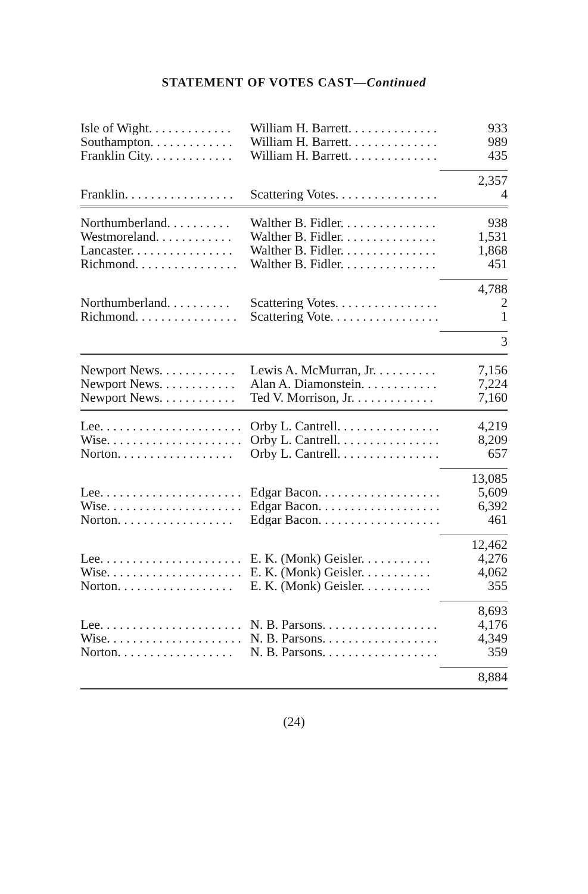STATEMENT OF VOTES CAST—Continued
| Isle of Wight. . . . . . . . . . . . . | William H. Barrett. . . . . . . . . . . . . . | 933 |
| Southampton. . . . . . . . . . . . . | William H. Barrett. . . . . . . . . . . . . . | 989 |
| Franklin City. . . . . . . . . . . . . | William H. Barrett. . . . . . . . . . . . . . | 435 |
| | | 2,357 |
| Franklin. . . . . . . . . . . . . . . . . | Scattering Votes. . . . . . . . . . . . . . . . | 4 |
| Northumberland. . . . . . . . . . | Walther B. Fidler. . . . . . . . . . . . . . . | 938 |
| Westmoreland. . . . . . . . . . . . | Walther B. Fidler. . . . . . . . . . . . . . . | 1,531 |
| Lancaster. . . . . . . . . . . . . . . . | Walther B. Fidler. . . . . . . . . . . . . . . | 1,868 |
| Richmond. . . . . . . . . . . . . . . . | Walther B. Fidler. . . . . . . . . . . . . . . | 451 |
| | | 4,788 |
| Northumberland. . . . . . . . . . | Scattering Votes. . . . . . . . . . . . . . . . | 2 |
| Richmond. . . . . . . . . . . . . . . . | Scattering Vote. . . . . . . . . . . . . . . . . | 1 |
| | | 3 |
| Newport News. . . . . . . . . . . . | Lewis A. McMurran, Jr. . . . . . . . . . | 7,156 |
| Newport News. . . . . . . . . . . . | Alan A. Diamonstein. . . . . . . . . . . . | 7,224 |
| Newport News. . . . . . . . . . . . | Ted V. Morrison, Jr. . . . . . . . . . . . . | 7,160 |
| Lee. . . . . . . . . . . . . . . . . . . . . . | Orby L. Cantrell. . . . . . . . . . . . . . . . | 4,219 |
| Wise. . . . . . . . . . . . . . . . . . . . . | Orby L. Cantrell. . . . . . . . . . . . . . . . | 8,209 |
| Norton. . . . . . . . . . . . . . . . . . | Orby L. Cantrell. . . . . . . . . . . . . . . . | 657 |
| | | 13,085 |
| Lee. . . . . . . . . . . . . . . . . . . . . . | Edgar Bacon. . . . . . . . . . . . . . . . . . . | 5,609 |
| Wise. . . . . . . . . . . . . . . . . . . . . | Edgar Bacon. . . . . . . . . . . . . . . . . . . | 6,392 |
| Norton. . . . . . . . . . . . . . . . . . | Edgar Bacon. . . . . . . . . . . . . . . . . . . | 461 |
| | | 12,462 |
| Lee. . . . . . . . . . . . . . . . . . . . . . | E. K. (Monk) Geisler. . . . . . . . . . . | 4,276 |
| Wise. . . . . . . . . . . . . . . . . . . . . | E. K. (Monk) Geisler. . . . . . . . . . . | 4,062 |
| Norton. . . . . . . . . . . . . . . . . . | E. K. (Monk) Geisler. . . . . . . . . . . | 355 |
| | | 8,693 |
| Lee. . . . . . . . . . . . . . . . . . . . . . | N. B. Parsons. . . . . . . . . . . . . . . . . . | 4,176 |
| Wise. . . . . . . . . . . . . . . . . . . . . | N. B. Parsons. . . . . . . . . . . . . . . . . . | 4,349 |
| Norton. . . . . . . . . . . . . . . . . . | N. B. Parsons. . . . . . . . . . . . . . . . . . | 359 |
| | | 8,884 |
(24)